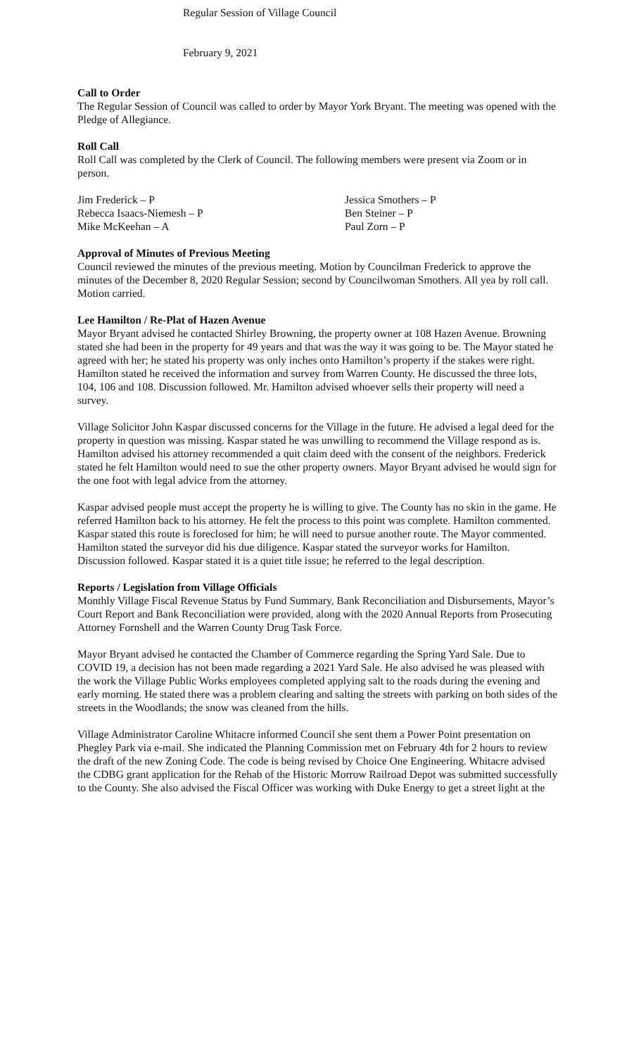Regular Session of Village Council
February 9, 2021
Call to Order
The Regular Session of Council was called to order by Mayor York Bryant. The meeting was opened with the Pledge of Allegiance.
Roll Call
Roll Call was completed by the Clerk of Council. The following members were present via Zoom or in person.
Jim Frederick – P
Jessica Smothers – P
Rebecca Isaacs-Niemesh – P
Ben Steiner – P
Mike McKeehan – A
Paul Zorn – P
Approval of Minutes of Previous Meeting
Council reviewed the minutes of the previous meeting. Motion by Councilman Frederick to approve the minutes of the December 8, 2020 Regular Session; second by Councilwoman Smothers. All yea by roll call. Motion carried.
Lee Hamilton / Re-Plat of Hazen Avenue
Mayor Bryant advised he contacted Shirley Browning, the property owner at 108 Hazen Avenue. Browning stated she had been in the property for 49 years and that was the way it was going to be. The Mayor stated he agreed with her; he stated his property was only inches onto Hamilton’s property if the stakes were right. Hamilton stated he received the information and survey from Warren County. He discussed the three lots, 104, 106 and 108. Discussion followed. Mr. Hamilton advised whoever sells their property will need a survey.
Village Solicitor John Kaspar discussed concerns for the Village in the future. He advised a legal deed for the property in question was missing. Kaspar stated he was unwilling to recommend the Village respond as is. Hamilton advised his attorney recommended a quit claim deed with the consent of the neighbors. Frederick stated he felt Hamilton would need to sue the other property owners. Mayor Bryant advised he would sign for the one foot with legal advice from the attorney.
Kaspar advised people must accept the property he is willing to give. The County has no skin in the game. He referred Hamilton back to his attorney. He felt the process to this point was complete. Hamilton commented. Kaspar stated this route is foreclosed for him; he will need to pursue another route. The Mayor commented. Hamilton stated the surveyor did his due diligence. Kaspar stated the surveyor works for Hamilton. Discussion followed. Kaspar stated it is a quiet title issue; he referred to the legal description.
Reports / Legislation from Village Officials
Monthly Village Fiscal Revenue Status by Fund Summary, Bank Reconciliation and Disbursements, Mayor’s Court Report and Bank Reconciliation were provided, along with the 2020 Annual Reports from Prosecuting Attorney Fornshell and the Warren County Drug Task Force.
Mayor Bryant advised he contacted the Chamber of Commerce regarding the Spring Yard Sale. Due to COVID 19, a decision has not been made regarding a 2021 Yard Sale. He also advised he was pleased with the work the Village Public Works employees completed applying salt to the roads during the evening and early morning. He stated there was a problem clearing and salting the streets with parking on both sides of the streets in the Woodlands; the snow was cleaned from the hills.
Village Administrator Caroline Whitacre informed Council she sent them a Power Point presentation on Phegley Park via e-mail. She indicated the Planning Commission met on February 4th for 2 hours to review the draft of the new Zoning Code. The code is being revised by Choice One Engineering. Whitacre advised the CDBG grant application for the Rehab of the Historic Morrow Railroad Depot was submitted successfully to the County. She also advised the Fiscal Officer was working with Duke Energy to get a street light at the